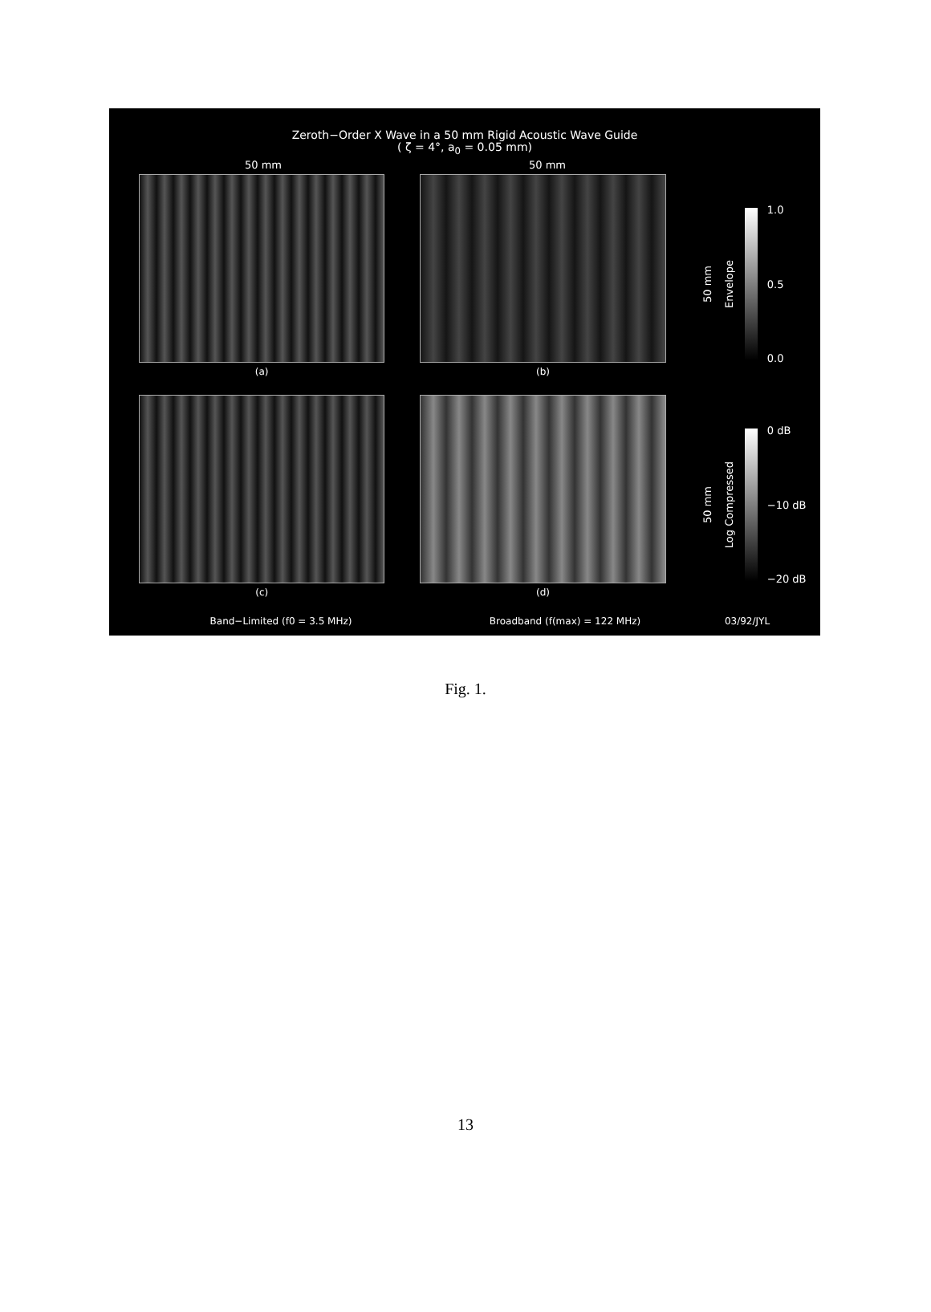Zeroth−Order X Wave in a 50 mm Rigid Acoustic Wave Guide
( ζ = 4°, a<sub>0</sub> = 0.05 mm)
50 mm 50 mm
(a) (b)
50 mm Envelope
1.0
0.5
0.0
(c) (d)
50 mm Log Compressed
0 dB
−10 dB
−20 dB
Band−Limited (f0 = 3.5 MHz) Broadband (f(max) = 122 MHz) 03/92/JYL
Fig. 1.
13